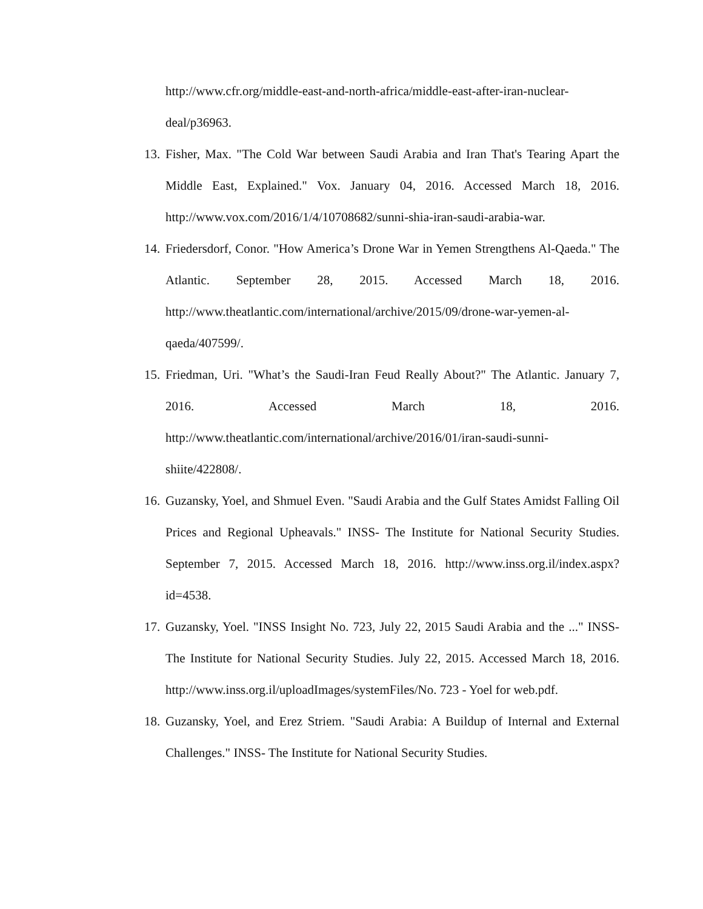http://www.cfr.org/middle-east-and-north-africa/middle-east-after-iran-nuclear-deal/p36963.
13. Fisher, Max. "The Cold War between Saudi Arabia and Iran That's Tearing Apart the Middle East, Explained." Vox. January 04, 2016. Accessed March 18, 2016. http://www.vox.com/2016/1/4/10708682/sunni-shia-iran-saudi-arabia-war.
14. Friedersdorf, Conor. "How America’s Drone War in Yemen Strengthens Al-Qaeda." The Atlantic. September 28, 2015. Accessed March 18, 2016. http://www.theatlantic.com/international/archive/2015/09/drone-war-yemen-al-qaeda/407599/.
15. Friedman, Uri. "What’s the Saudi-Iran Feud Really About?" The Atlantic. January 7, 2016. Accessed March 18, 2016. http://www.theatlantic.com/international/archive/2016/01/iran-saudi-sunni-shiite/422808/.
16. Guzansky, Yoel, and Shmuel Even. "Saudi Arabia and the Gulf States Amidst Falling Oil Prices and Regional Upheavals." INSS- The Institute for National Security Studies. September 7, 2015. Accessed March 18, 2016. http://www.inss.org.il/index.aspx?id=4538.
17. Guzansky, Yoel. "INSS Insight No. 723, July 22, 2015 Saudi Arabia and the ..." INSS- The Institute for National Security Studies. July 22, 2015. Accessed March 18, 2016. http://www.inss.org.il/uploadImages/systemFiles/No. 723 - Yoel for web.pdf.
18. Guzansky, Yoel, and Erez Striem. "Saudi Arabia: A Buildup of Internal and External Challenges." INSS- The Institute for National Security Studies.